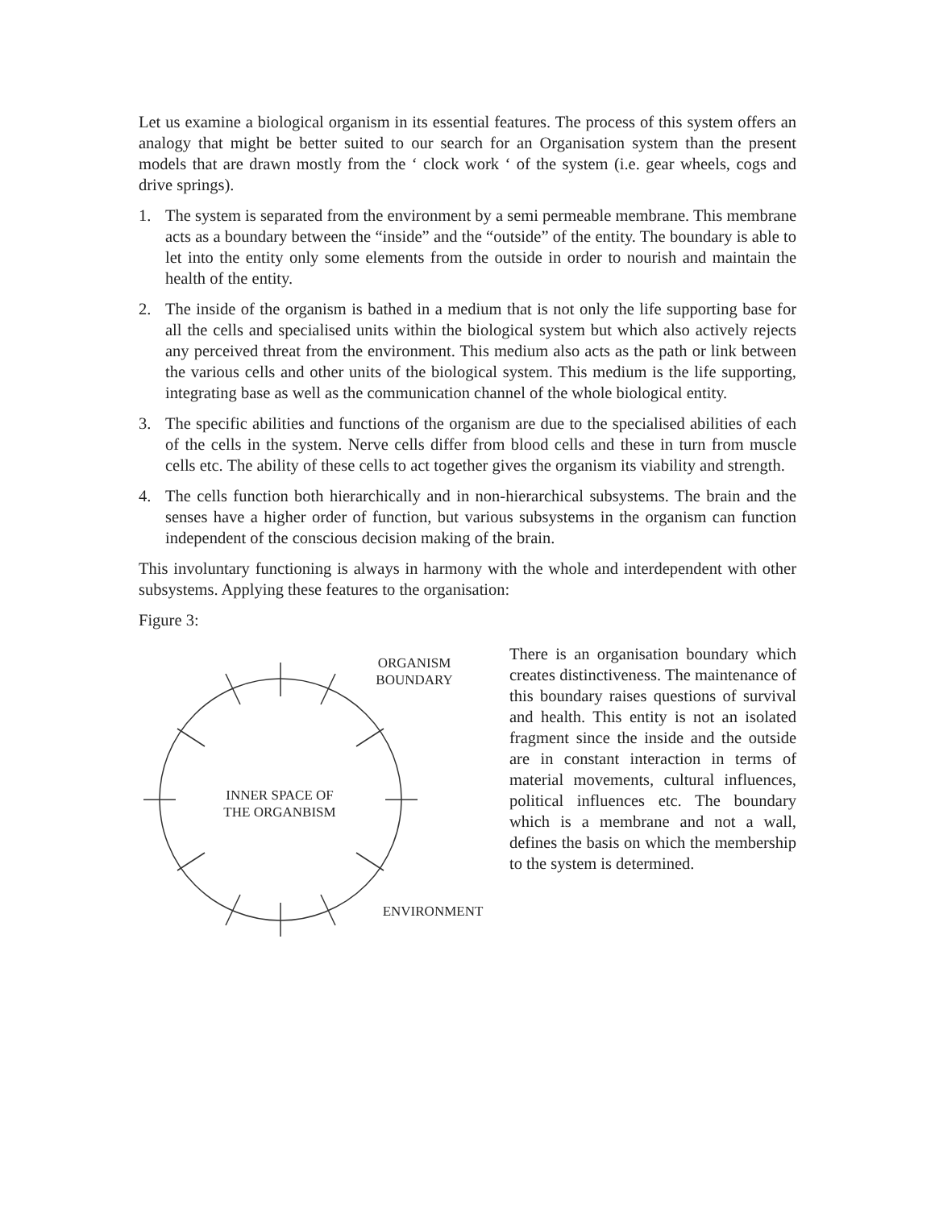Let us examine a biological organism in its essential features. The process of this system offers an analogy that might be better suited to our search for an Organisation system than the present models that are drawn mostly from the ‘ clock work ‘ of the system (i.e. gear wheels, cogs and drive springs).
1. The system is separated from the environment by a semi permeable membrane. This membrane acts as a boundary between the “inside” and the “outside” of the entity. The boundary is able to let into the entity only some elements from the outside in order to nourish and maintain the health of the entity.
2. The inside of the organism is bathed in a medium that is not only the life supporting base for all the cells and specialised units within the biological system but which also actively rejects any perceived threat from the environment. This medium also acts as the path or link between the various cells and other units of the biological system. This medium is the life supporting, integrating base as well as the communication channel of the whole biological entity.
3. The specific abilities and functions of the organism are due to the specialised abilities of each of the cells in the system. Nerve cells differ from blood cells and these in turn from muscle cells etc. The ability of these cells to act together gives the organism its viability and strength.
4. The cells function both hierarchically and in non-hierarchical subsystems. The brain and the senses have a higher order of function, but various subsystems in the organism can function independent of the conscious decision making of the brain.
This involuntary functioning is always in harmony with the whole and interdependent with other subsystems. Applying these features to the organisation:
Figure 3:
ORGANISM
BOUNDARY
INNER SPACE OF
THE ORGANBISM
ENVIRONMENT
There is an organisation boundary which creates distinctiveness. The maintenance of this boundary raises questions of survival and health. This entity is not an isolated fragment since the inside and the outside are in constant interaction in terms of material movements, cultural influences, political influences etc. The boundary which is a membrane and not a wall, defines the basis on which the membership to the system is determined.